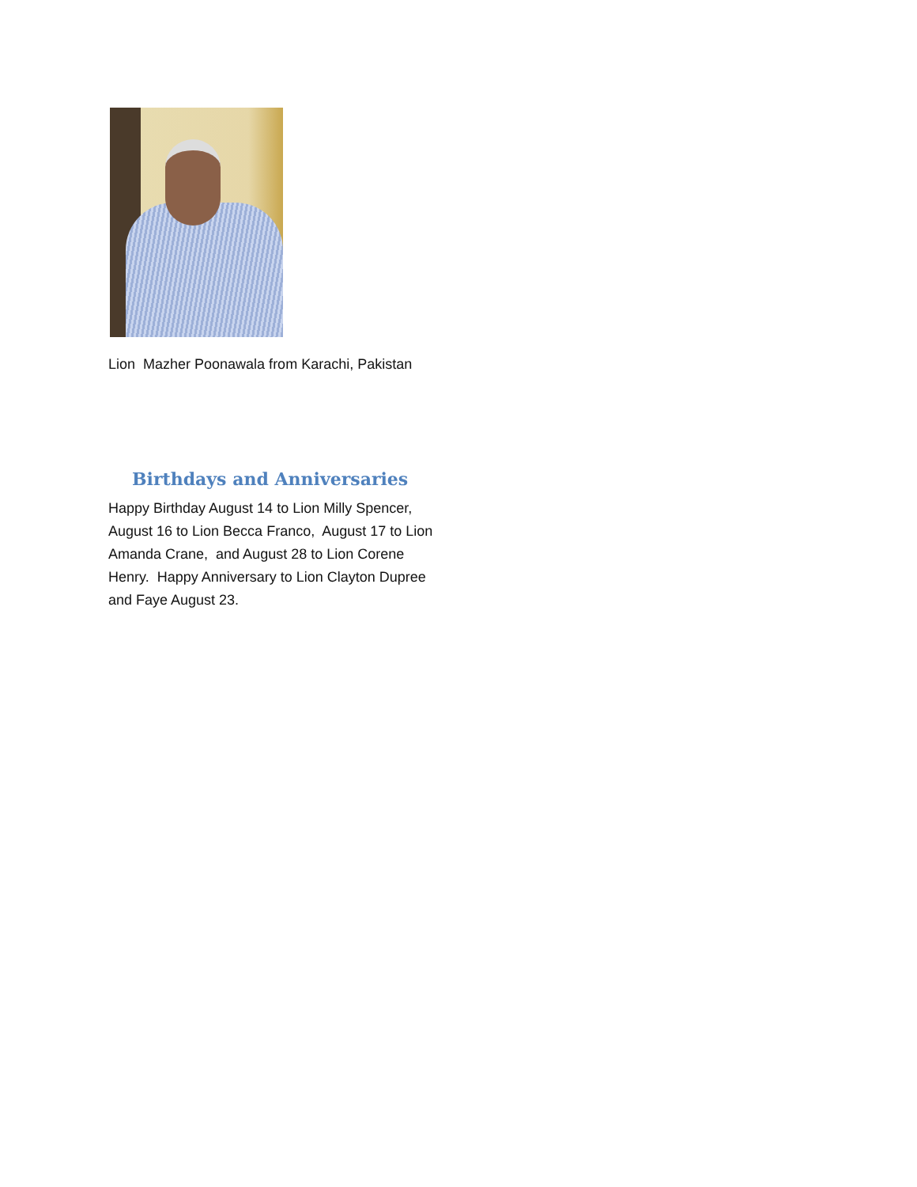Lion Mazher Poonawala from Karachi, Pakistan
Birthdays and Anniversaries
Happy Birthday August 14 to Lion Milly Spencer, August 16 to Lion Becca Franco, August 17 to Lion Amanda Crane, and August 28 to Lion Corene Henry. Happy Anniversary to Lion Clayton Dupree and Faye August 23.